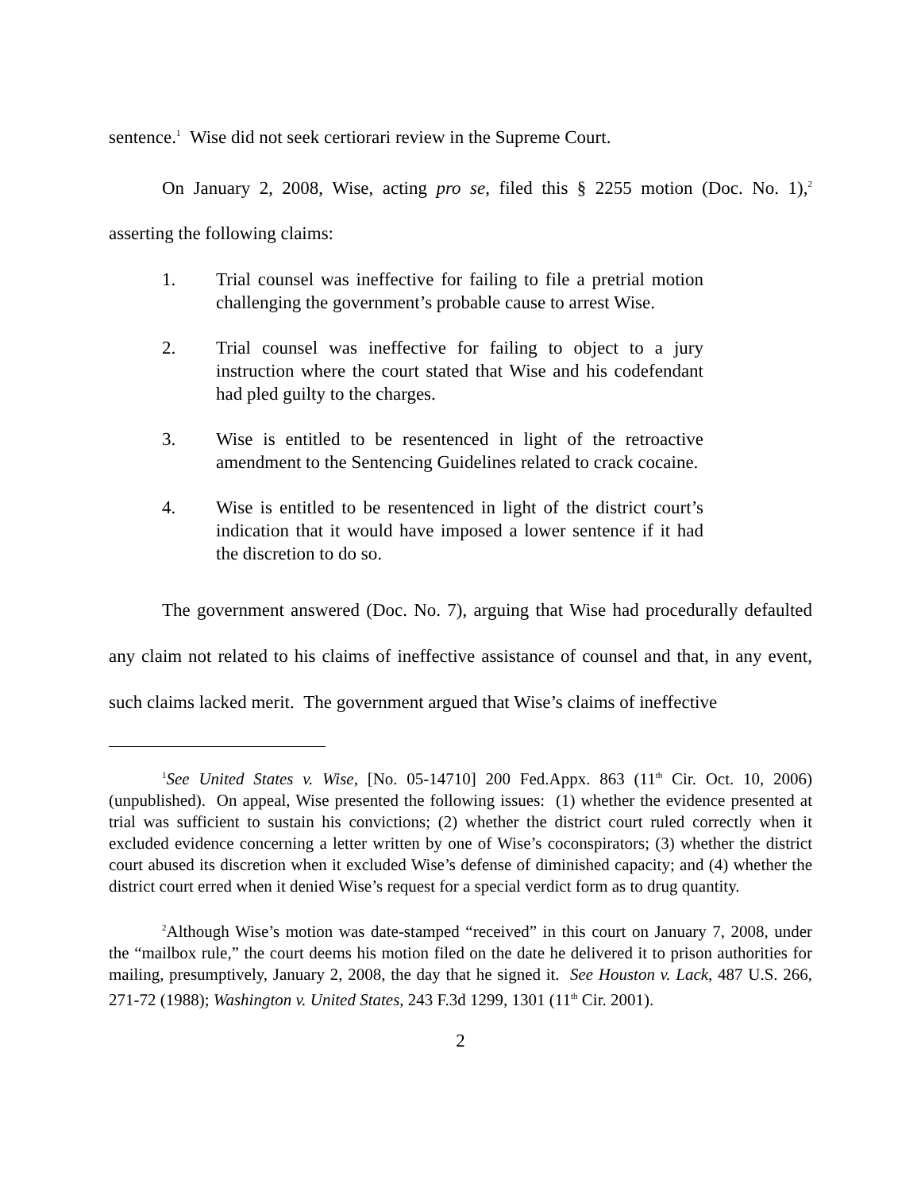sentence.<sup>1</sup> Wise did not seek certiorari review in the Supreme Court.
On January 2, 2008, Wise, acting pro se, filed this § 2255 motion (Doc. No. 1),<sup>2</sup> asserting the following claims:
1. Trial counsel was ineffective for failing to file a pretrial motion challenging the government’s probable cause to arrest Wise.
2. Trial counsel was ineffective for failing to object to a jury instruction where the court stated that Wise and his codefendant had pled guilty to the charges.
3. Wise is entitled to be resentenced in light of the retroactive amendment to the Sentencing Guidelines related to crack cocaine.
4. Wise is entitled to be resentenced in light of the district court’s indication that it would have imposed a lower sentence if it had the discretion to do so.
The government answered (Doc. No. 7), arguing that Wise had procedurally defaulted any claim not related to his claims of ineffective assistance of counsel and that, in any event, such claims lacked merit. The government argued that Wise’s claims of ineffective
<sup>1</sup> See United States v. Wise, [No. 05-14710] 200 Fed.Appx. 863 (11<sup>th</sup> Cir. Oct. 10, 2006) (unpublished). On appeal, Wise presented the following issues: (1) whether the evidence presented at trial was sufficient to sustain his convictions; (2) whether the district court ruled correctly when it excluded evidence concerning a letter written by one of Wise’s coconspirators; (3) whether the district court abused its discretion when it excluded Wise’s defense of diminished capacity; and (4) whether the district court erred when it denied Wise’s request for a special verdict form as to drug quantity.
<sup>2</sup> Although Wise’s motion was date-stamped “received” in this court on January 7, 2008, under the “mailbox rule,” the court deems his motion filed on the date he delivered it to prison authorities for mailing, presumptively, January 2, 2008, the day that he signed it. See Houston v. Lack, 487 U.S. 266, 271-72 (1988); Washington v. United States, 243 F.3d 1299, 1301 (11<sup>th</sup> Cir. 2001).
2